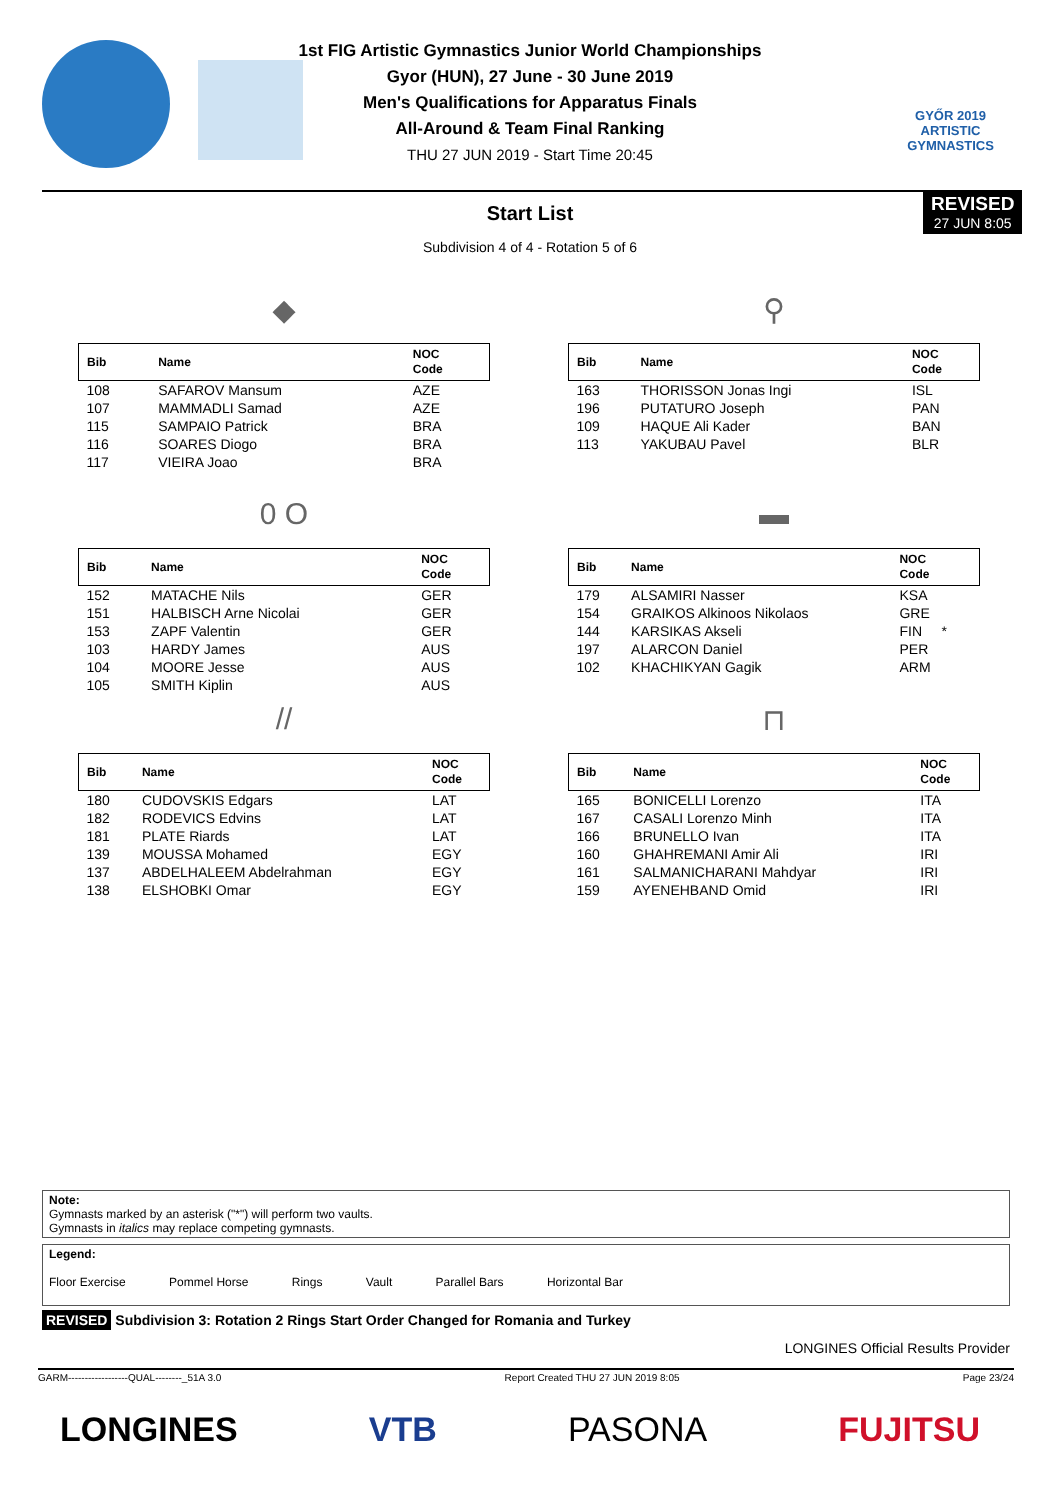GYŐR 2019
ARTISTIC
GYMNASTICS
1st FIG Artistic Gymnastics Junior World Championships
Gyor (HUN), 27 June - 30 June 2019
Men's Qualifications for Apparatus Finals
All-Around & Team Final Ranking
THU 27 JUN 2019 - Start Time 20:45
REVISED
27 JUN 8:05
Start List
Subdivision 4 of 4 - Rotation 5 of 6
◆
| Bib | Name | NOC Code |
| --- | --- | --- |
| 108 | SAFAROV Mansum | AZE |
| 107 | MAMMADLI Samad | AZE |
| 115 | SAMPAIO Patrick | BRA |
| 116 | SOARES Diogo | BRA |
| 117 | VIEIRA Joao | BRA |
⚲
| Bib | Name | NOC Code |
| --- | --- | --- |
| 163 | THORISSON Jonas Ingi | ISL |
| 196 | PUTATURO Joseph | PAN |
| 109 | HAQUE Ali Kader | BAN |
| 113 | YAKUBAU Pavel | BLR |
0 O
| Bib | Name | NOC Code |
| --- | --- | --- |
| 152 | MATACHE Nils | GER |
| 151 | HALBISCH Arne Nicolai | GER |
| 153 | ZAPF Valentin | GER |
| 103 | HARDY James | AUS |
| 104 | MOORE Jesse | AUS |
| 105 | SMITH Kiplin | AUS |
▬
| Bib | Name | NOC Code |
| --- | --- | --- |
| 179 | ALSAMIRI Nasser | KSA |
| 154 | GRAIKOS Alkinoos Nikolaos | GRE |
| 144 | KARSIKAS Akseli | FIN * |
| 197 | ALARCON Daniel | PER |
| 102 | KHACHIKYAN Gagik | ARM |
//
| Bib | Name | NOC Code |
| --- | --- | --- |
| 180 | CUDOVSKIS Edgars | LAT |
| 182 | RODEVICS Edvins | LAT |
| 181 | PLATE Riards | LAT |
| 139 | MOUSSA Mohamed | EGY |
| 137 | ABDELHALEEM Abdelrahman | EGY |
| 138 | ELSHOBKI Omar | EGY |
⊓
| Bib | Name | NOC Code |
| --- | --- | --- |
| 165 | BONICELLI Lorenzo | ITA |
| 167 | CASALI Lorenzo Minh | ITA |
| 166 | BRUNELLO Ivan | ITA |
| 160 | GHAHREMANI Amir Ali | IRI |
| 161 | SALMANICHARANI Mahdyar | IRI |
| 159 | AYENEHBAND Omid | IRI |
Note:
Gymnasts marked by an asterisk ("*") will perform two vaults.
Gymnasts in italics may replace competing gymnasts.
Legend:
Floor Exercise Pommel Horse Rings Vault Parallel Bars Horizontal Bar
REVISED Subdivision 3: Rotation 2 Rings Start Order Changed for Romania and Turkey
LONGINES Official Results Provider
GARM------------------QUAL--------_51A 3.0 Report Created THU 27 JUN 2019 8:05 Page 23/24
LONGINES VTB PASONA FUJITSU